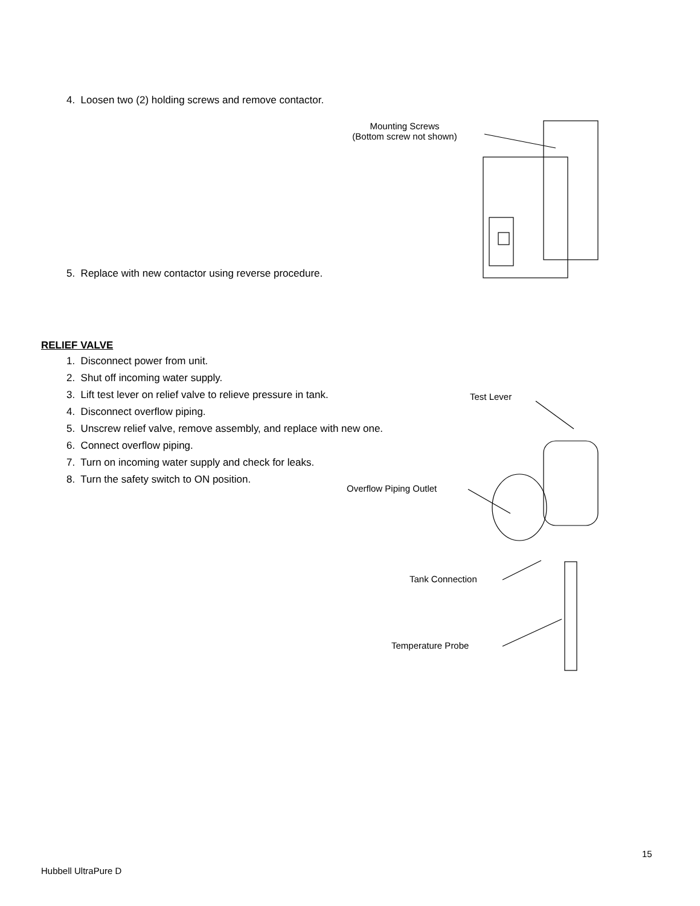4. Loosen two (2) holding screws and remove contactor.
Mounting Screws
(Bottom screw not shown)
5. Replace with new contactor using reverse procedure.
RELIEF VALVE
1. Disconnect power from unit.
2. Shut off incoming water supply.
3. Lift test lever on relief valve to relieve pressure in tank.
4. Disconnect overflow piping.
5. Unscrew relief valve, remove assembly, and replace with new one.
6. Connect overflow piping.
7. Turn on incoming water supply and check for leaks.
8. Turn the safety switch to ON position.
Test Lever
Overflow Piping Outlet
Tank Connection
Temperature Probe
15
Hubbell UltraPure D